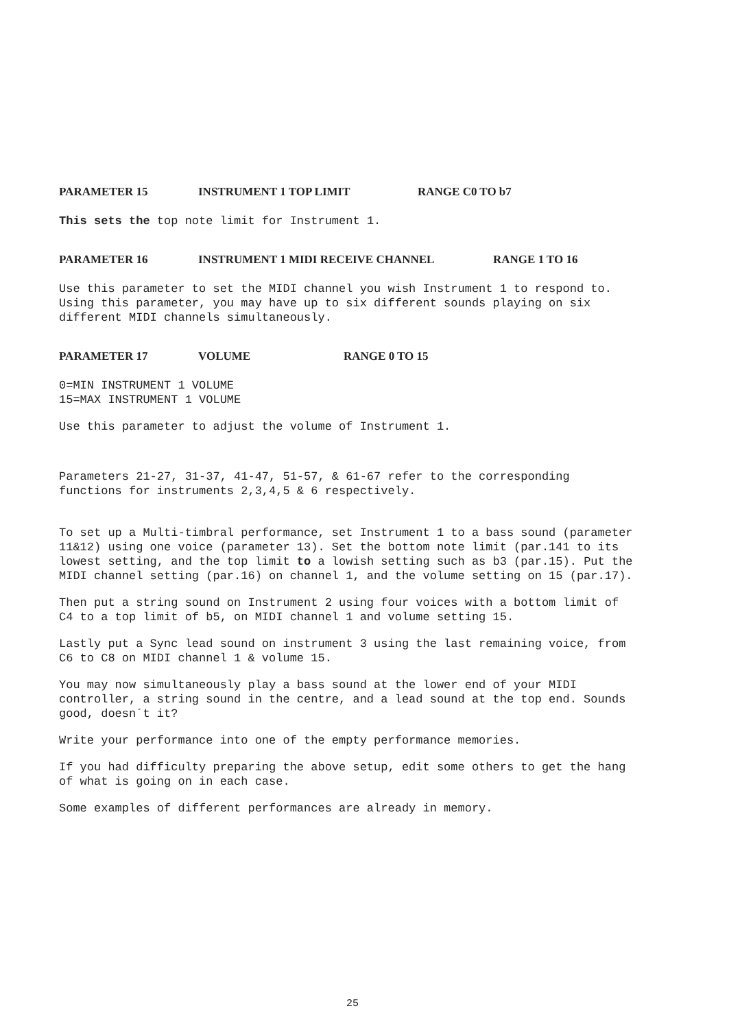PARAMETER 15 INSTRUMENT 1 TOP LIMIT RANGE C0 TO b7
This sets the top note limit for Instrument 1.
PARAMETER 16 INSTRUMENT 1 MIDI RECEIVE CHANNEL RANGE 1 TO 16
Use this parameter to set the MIDI channel you wish Instrument 1 to respond to. Using this parameter, you may have up to six different sounds playing on six different MIDI channels simultaneously.
PARAMETER 17 VOLUME RANGE 0 TO 15
0=MIN INSTRUMENT 1 VOLUME
15=MAX INSTRUMENT 1 VOLUME
Use this parameter to adjust the volume of Instrument 1.
Parameters 21-27, 31-37, 41-47, 51-57, & 61-67 refer to the corresponding functions for instruments 2,3,4,5 & 6 respectively.
To set up a Multi-timbral performance, set Instrument 1 to a bass sound (parameter 11&12) using one voice (parameter 13). Set the bottom note limit (par.141 to its lowest setting, and the top limit to a lowish setting such as b3 (par.15). Put the MIDI channel setting (par.16) on channel 1, and the volume setting on 15 (par.17).
Then put a string sound on Instrument 2 using four voices with a bottom limit of C4 to a top limit of b5, on MIDI channel 1 and volume setting 15.
Lastly put a Sync lead sound on instrument 3 using the last remaining voice, from C6 to C8 on MIDI channel 1 & volume 15.
You may now simultaneously play a bass sound at the lower end of your MIDI controller, a string sound in the centre, and a lead sound at the top end. Sounds good, doesn´t it?
Write your performance into one of the empty performance memories.
If you had difficulty preparing the above setup, edit some others to get the hang of what is going on in each case.
Some examples of different performances are already in memory.
25